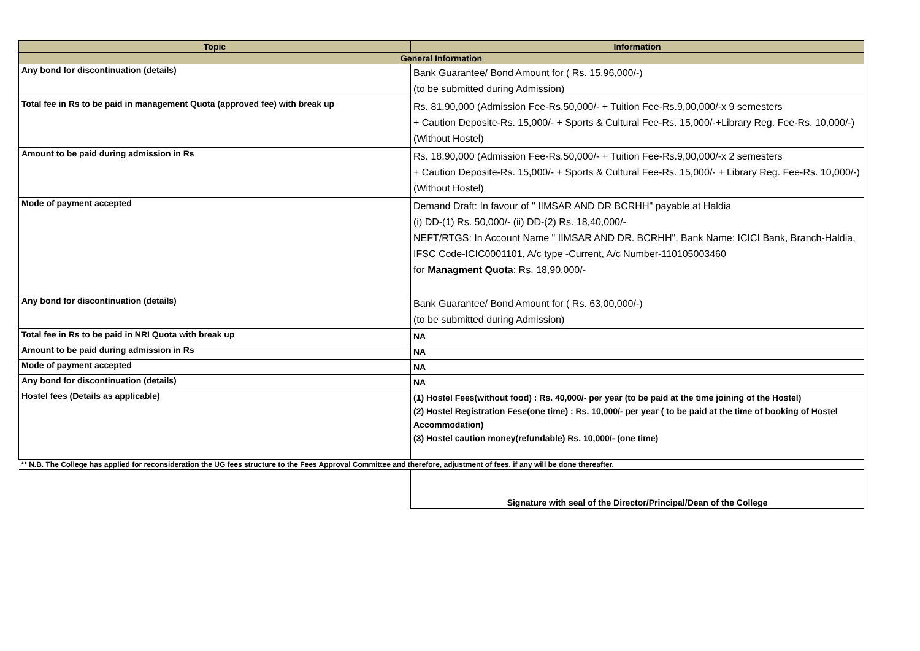| Topic | Information |
| --- | --- |
| General Information | |
| Any bond for discontinuation (details) | Bank Guarantee/ Bond Amount for ( Rs. 15,96,000/-) (to be submitted during Admission) |
| Total fee in Rs to be paid in management Quota (approved fee) with break up | Rs. 81,90,000 (Admission Fee-Rs.50,000/- + Tuition Fee-Rs.9,00,000/-x 9 semesters + Caution Deposite-Rs. 15,000/- + Sports & Cultural Fee-Rs. 15,000/-+Library Reg. Fee-Rs. 10,000/-) (Without Hostel) |
| Amount to be paid during admission in Rs | Rs. 18,90,000 (Admission Fee-Rs.50,000/- + Tuition Fee-Rs.9,00,000/-x 2 semesters + Caution Deposite-Rs. 15,000/- + Sports & Cultural Fee-Rs. 15,000/- + Library Reg. Fee-Rs. 10,000/-) (Without Hostel) |
| Mode of payment accepted | Demand Draft: In favour of " IIMSAR AND DR BCRHH" payable at Haldia (i) DD-(1) Rs. 50,000/- (ii) DD-(2) Rs. 18,40,000/- NEFT/RTGS: In Account Name " IIMSAR AND DR. BCRHH", Bank Name: ICICI Bank, Branch-Haldia, IFSC Code-ICIC0001101, A/c type -Current, A/c Number-110105003460 for Managment Quota : Rs. 18,90,000/- |
| Any bond for discontinuation (details) | Bank Guarantee/ Bond Amount for ( Rs. 63,00,000/-) (to be submitted during Admission) |
| Total fee in Rs to be paid in NRI Quota with break up | NA |
| Amount to be paid during admission in Rs | NA |
| Mode of payment accepted | NA |
| Any bond for discontinuation (details) | NA |
| Hostel fees (Details as applicable) | (1) Hostel Fees(without food) : Rs. 40,000/- per year (to be paid at the time joining of the Hostel) (2) Hostel Registration Fese(one time) : Rs. 10,000/- per year ( to be paid at the time of booking of Hostel Accommodation) (3) Hostel caution money(refundable) Rs. 10,000/- (one time) |
| ** N.B. The College has applied for reconsideration the UG fees structure to the Fees Approval Committee and therefore, adjustment of fees, if any will be done thereafter. | |
| | Signature with seal of the Director/Principal/Dean of the College |